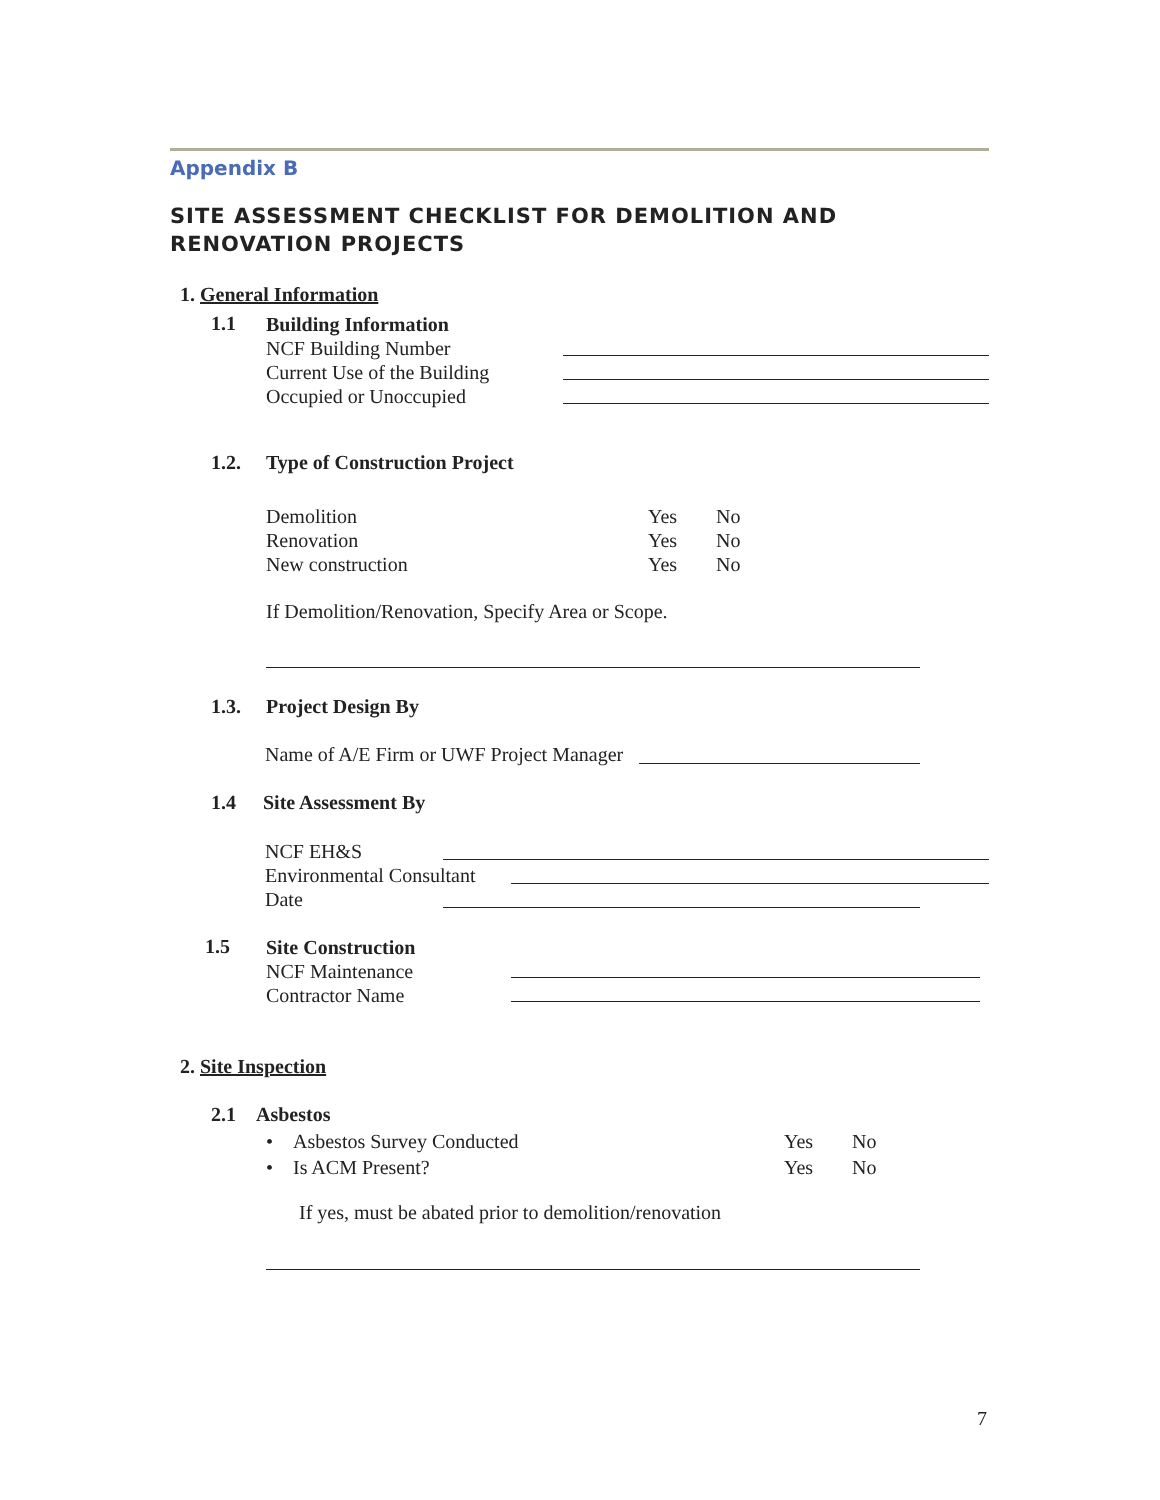Appendix B
SITE ASSESSMENT CHECKLIST FOR DEMOLITION AND
RENOVATION PROJECTS
1. General Information
1.1
Building Information
NCF Building Number
Current Use of the Building
Occupied or Unoccupied
1.2. Type of Construction Project
Demolition
Renovation
New construction
Yes
Yes
Yes
No
No
No
If Demolition/Renovation, Specify Area or Scope.
1.3. Project Design By
Name of A/E Firm or UWF Project Manager
1.4 Site Assessment By
NCF EH&S
Environmental Consultant
Date
1.5
Site Construction
NCF Maintenance
Contractor Name
2. Site Inspection
2.1 Asbestos
• Asbestos Survey Conducted
• Is ACM Present?
Yes
Yes
No
No
If yes, must be abated prior to demolition/renovation
7